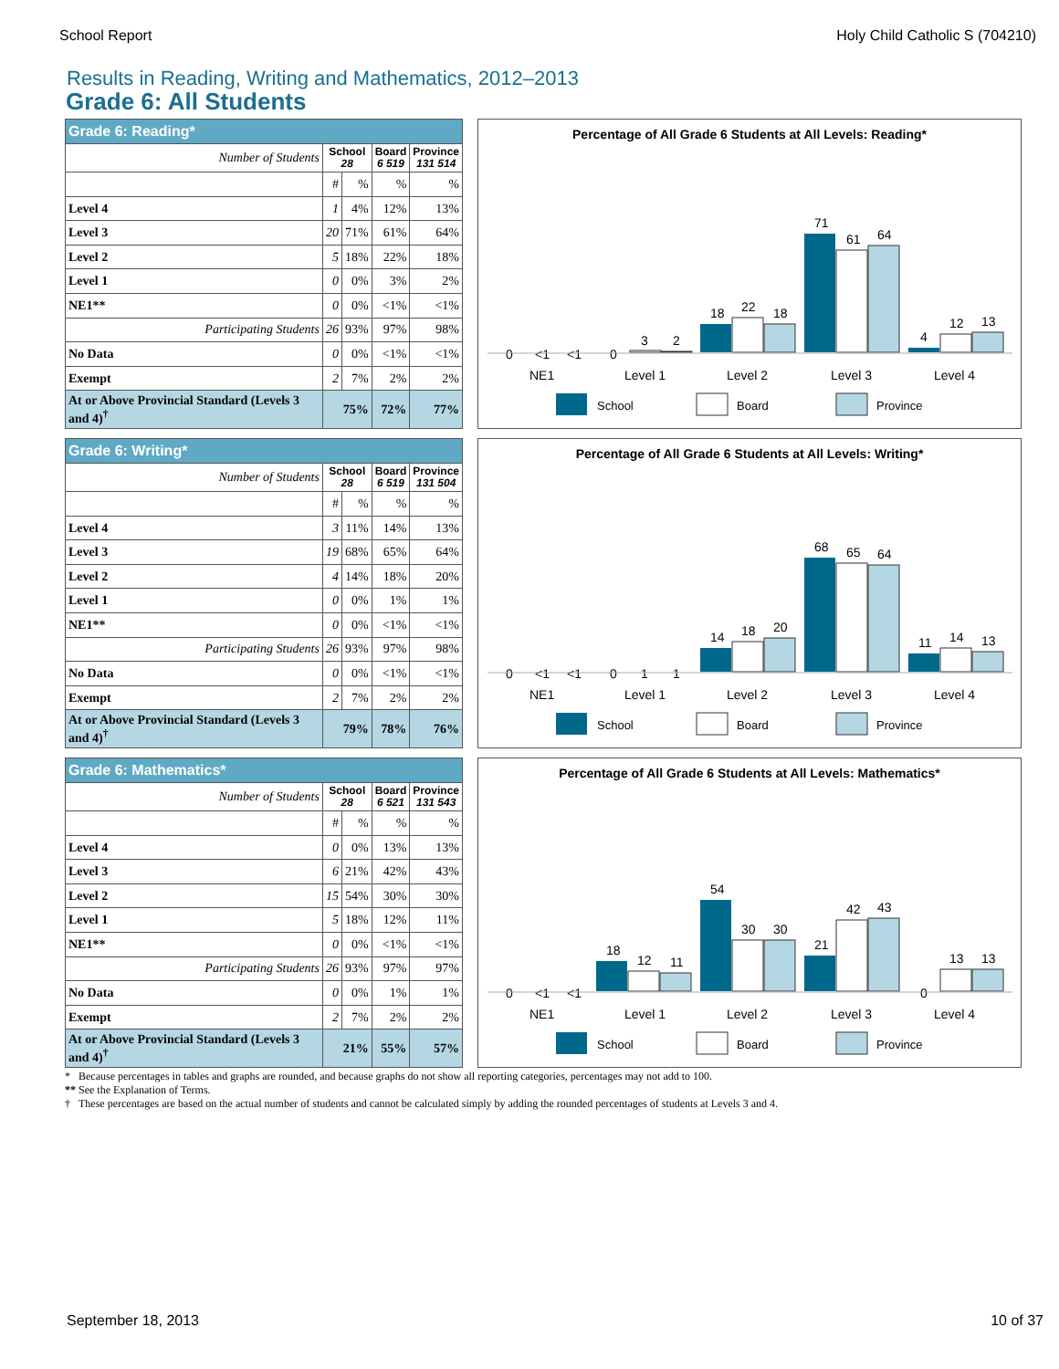School Report Holy Child Catholic S (704210)
Results in Reading, Writing and Mathematics, 2012–2013
Grade 6: All Students
| Grade 6: Reading* | | | | |
| --- | --- | --- | --- | --- |
| Number of Students | School 28 | | Board 6 519 | Province 131 514 |
| | # | % | % | % |
| Level 4 | 1 | 4% | 12% | 13% |
| Level 3 | 20 | 71% | 61% | 64% |
| Level 2 | 5 | 18% | 22% | 18% |
| Level 1 | 0 | 0% | 3% | 2% |
| NE1** | 0 | 0% | <1% | <1% |
| Participating Students | 26 | 93% | 97% | 98% |
| No Data | 0 | 0% | <1% | <1% |
| Exempt | 2 | 7% | 2% | 2% |
| At or Above Provincial Standard (Levels 3 and 4)<sup>†</sup> | 75% | | 72% | 77% |
Percentage of All Grade 6 Students at All Levels: Reading*
0
<1
<1
0
3
2
18
22
18
71
61
64
4
12
13
NE1
Level 1
Level 2
Level 3
Level 4
School
Board
Province
| Grade 6: Writing* | | | | |
| --- | --- | --- | --- | --- |
| Number of Students | School 28 | | Board 6 519 | Province 131 504 |
| | # | % | % | % |
| Level 4 | 3 | 11% | 14% | 13% |
| Level 3 | 19 | 68% | 65% | 64% |
| Level 2 | 4 | 14% | 18% | 20% |
| Level 1 | 0 | 0% | 1% | 1% |
| NE1** | 0 | 0% | <1% | <1% |
| Participating Students | 26 | 93% | 97% | 98% |
| No Data | 0 | 0% | <1% | <1% |
| Exempt | 2 | 7% | 2% | 2% |
| At or Above Provincial Standard (Levels 3 and 4)<sup>†</sup> | 79% | | 78% | 76% |
Percentage of All Grade 6 Students at All Levels: Writing*
0
<1
<1
0
1
1
14
18
20
68
65
64
11
14
13
NE1
Level 1
Level 2
Level 3
Level 4
School
Board
Province
| Grade 6: Mathematics* | | | | |
| --- | --- | --- | --- | --- |
| Number of Students | School 28 | | Board 6 521 | Province 131 543 |
| | # | % | % | % |
| Level 4 | 0 | 0% | 13% | 13% |
| Level 3 | 6 | 21% | 42% | 43% |
| Level 2 | 15 | 54% | 30% | 30% |
| Level 1 | 5 | 18% | 12% | 11% |
| NE1** | 0 | 0% | <1% | <1% |
| Participating Students | 26 | 93% | 97% | 97% |
| No Data | 0 | 0% | 1% | 1% |
| Exempt | 2 | 7% | 2% | 2% |
| At or Above Provincial Standard (Levels 3 and 4)<sup>†</sup> | 21% | | 55% | 57% |
Percentage of All Grade 6 Students at All Levels: Mathematics*
0
<1
<1
18
12
11
54
30
30
21
42
43
0
13
13
NE1
Level 1
Level 2
Level 3
Level 4
School
Board
Province
* Because percentages in tables and graphs are rounded, and because graphs do not show all reporting categories, percentages may not add to 100.
** See the Explanation of Terms.
† These percentages are based on the actual number of students and cannot be calculated simply by adding the rounded percentages of students at Levels 3 and 4.
September 18, 2013 10 of 37